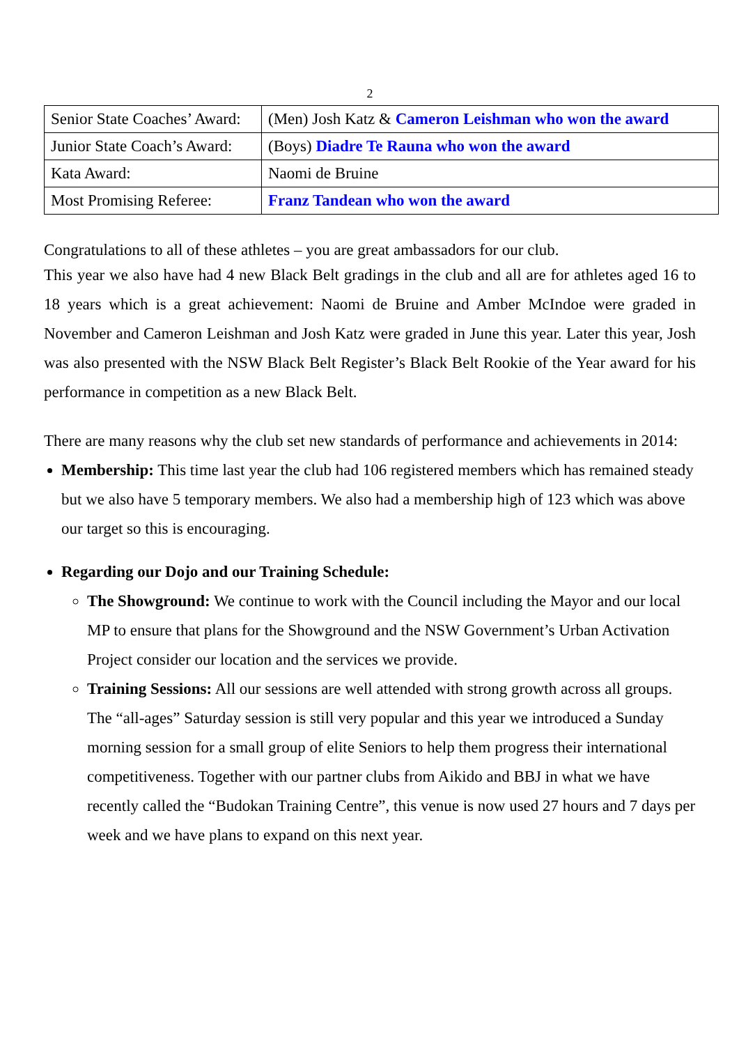2
| Senior State Coaches’ Award: | (Men) Josh Katz & Cameron Leishman who won the award |
| Junior State Coach’s Award: | (Boys) Diadre Te Rauna who won the award |
| Kata Award: | Naomi de Bruine |
| Most Promising Referee: | Franz Tandean who won the award |
Congratulations to all of these athletes – you are great ambassadors for our club.
This year we also have had 4 new Black Belt gradings in the club and all are for athletes aged 16 to 18 years which is a great achievement: Naomi de Bruine and Amber McIndoe were graded in November and Cameron Leishman and Josh Katz were graded in June this year. Later this year, Josh was also presented with the NSW Black Belt Register’s Black Belt Rookie of the Year award for his performance in competition as a new Black Belt.
There are many reasons why the club set new standards of performance and achievements in 2014:
Membership: This time last year the club had 106 registered members which has remained steady but we also have 5 temporary members. We also had a membership high of 123 which was above our target so this is encouraging.
Regarding our Dojo and our Training Schedule:
The Showground: We continue to work with the Council including the Mayor and our local MP to ensure that plans for the Showground and the NSW Government’s Urban Activation Project consider our location and the services we provide.
Training Sessions: All our sessions are well attended with strong growth across all groups. The “all-ages” Saturday session is still very popular and this year we introduced a Sunday morning session for a small group of elite Seniors to help them progress their international competitiveness. Together with our partner clubs from Aikido and BBJ in what we have recently called the “Budokan Training Centre”, this venue is now used 27 hours and 7 days per week and we have plans to expand on this next year.